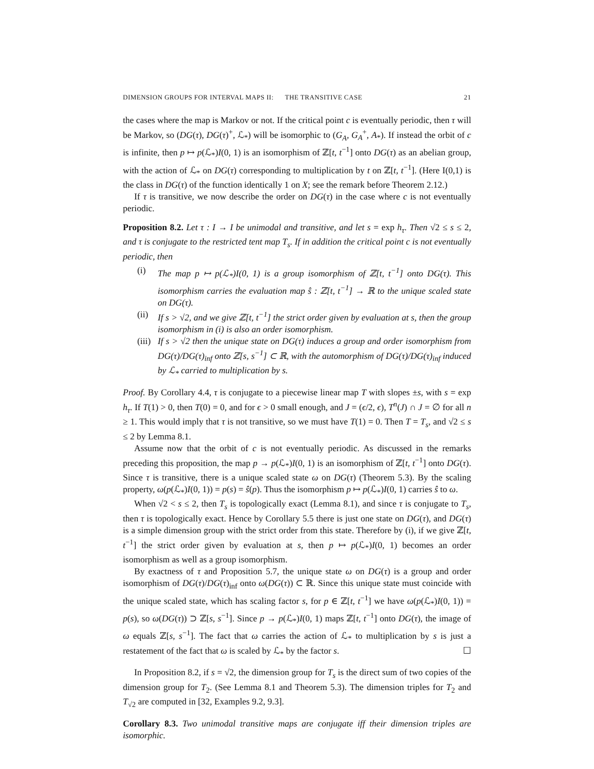DIMENSION GROUPS FOR INTERVAL MAPS II: THE TRANSITIVE CASE 21
the cases where the map is Markov or not. If the critical point c is eventually periodic, then τ will be Markov, so (DG(τ), DG(τ)<sup>+</sup>, ℒ<sub>*</sub>) will be isomorphic to (G<sub>A</sub>, G<sub>A</sub><sup>+</sup>, A<sub>*</sub>). If instead the orbit of c is infinite, then p ↦ p(ℒ<sub>*</sub>)I(0, 1) is an isomorphism of ℤ[t, t<sup>−1</sup>] onto DG(τ) as an abelian group, with the action of ℒ<sub>*</sub> on DG(τ) corresponding to multiplication by t on ℤ[t, t<sup>−1</sup>]. (Here I(0,1) is the class in DG(τ) of the function identically 1 on X; see the remark before Theorem 2.12.)
If τ is transitive, we now describe the order on DG(τ) in the case where c is not eventually periodic.
Proposition 8.2. Let τ : I → I be unimodal and transitive, and let s = exp h<sub>τ</sub>. Then √2 ≤ s ≤ 2, and τ is conjugate to the restricted tent map T<sub>s</sub>. If in addition the critical point c is not eventually periodic, then
(i) The map p ↦ p(ℒ<sub>*</sub>)I(0, 1) is a group isomorphism of ℤ[t, t<sup>−1</sup>] onto DG(τ). This isomorphism carries the evaluation map ŝ : ℤ[t, t<sup>−1</sup>] → ℝ to the unique scaled state on DG(τ).
(ii) If s > √2, and we give ℤ[t, t<sup>−1</sup>] the strict order given by evaluation at s, then the group isomorphism in (i) is also an order isomorphism.
(iii) If s > √2 then the unique state on DG(τ) induces a group and order isomorphism from DG(τ)/DG(τ)<sub>inf</sub> onto ℤ[s, s<sup>−1</sup>] ⊂ ℝ, with the automorphism of DG(τ)/DG(τ)<sub>inf</sub> induced by ℒ<sub>*</sub> carried to multiplication by s.
Proof. By Corollary 4.4, τ is conjugate to a piecewise linear map T with slopes ±s, with s = exp h<sub>τ</sub>. If T(1) > 0, then T(0) = 0, and for ϵ > 0 small enough, and J = (ϵ/2, ϵ), T<sup>n</sup>(J) ∩ J = ∅ for all n ≥ 1. This would imply that τ is not transitive, so we must have T(1) = 0. Then T = T<sub>s</sub>, and √2 ≤ s ≤ 2 by Lemma 8.1.
Assume now that the orbit of c is not eventually periodic. As discussed in the remarks preceding this proposition, the map p → p(ℒ<sub>*</sub>)I(0, 1) is an isomorphism of ℤ[t, t<sup>−1</sup>] onto DG(τ). Since τ is transitive, there is a unique scaled state ω on DG(τ) (Theorem 5.3). By the scaling property, ω(p(ℒ<sub>*</sub>)I(0, 1)) = p(s) = ŝ(p). Thus the isomorphism p ↦ p(ℒ<sub>*</sub>)I(0, 1) carries ŝ to ω.
When √2 < s ≤ 2, then T<sub>s</sub> is topologically exact (Lemma 8.1), and since τ is conjugate to T<sub>s</sub>, then τ is topologically exact. Hence by Corollary 5.5 there is just one state on DG(τ), and DG(τ) is a simple dimension group with the strict order from this state. Therefore by (i), if we give ℤ[t, t<sup>−1</sup>] the strict order given by evaluation at s, then p ↦ p(ℒ<sub>*</sub>)I(0, 1) becomes an order isomorphism as well as a group isomorphism.
By exactness of τ and Proposition 5.7, the unique state ω on DG(τ) is a group and order isomorphism of DG(τ)/DG(τ)<sub>inf</sub> onto ω(DG(τ)) ⊂ ℝ. Since this unique state must coincide with the unique scaled state, which has scaling factor s, for p ∈ ℤ[t, t<sup>−1</sup>] we have ω(p(ℒ<sub>*</sub>)I(0, 1)) = p(s), so ω(DG(τ)) ⊃ ℤ[s, s<sup>−1</sup>]. Since p → p(ℒ<sub>*</sub>)I(0, 1) maps ℤ[t, t<sup>−1</sup>] onto DG(τ), the image of ω equals ℤ[s, s<sup>−1</sup>]. The fact that ω carries the action of ℒ<sub>*</sub> to multiplication by s is just a restatement of the fact that ω is scaled by ℒ<sub>*</sub> by the factor s. ☐
In Proposition 8.2, if s = √2, the dimension group for T<sub>s</sub> is the direct sum of two copies of the dimension group for T<sub>2</sub>. (See Lemma 8.1 and Theorem 5.3). The dimension triples for T<sub>2</sub> and T<sub>√2</sub> are computed in [32, Examples 9.2, 9.3].
Corollary 8.3. Two unimodal transitive maps are conjugate iff their dimension triples are isomorphic.